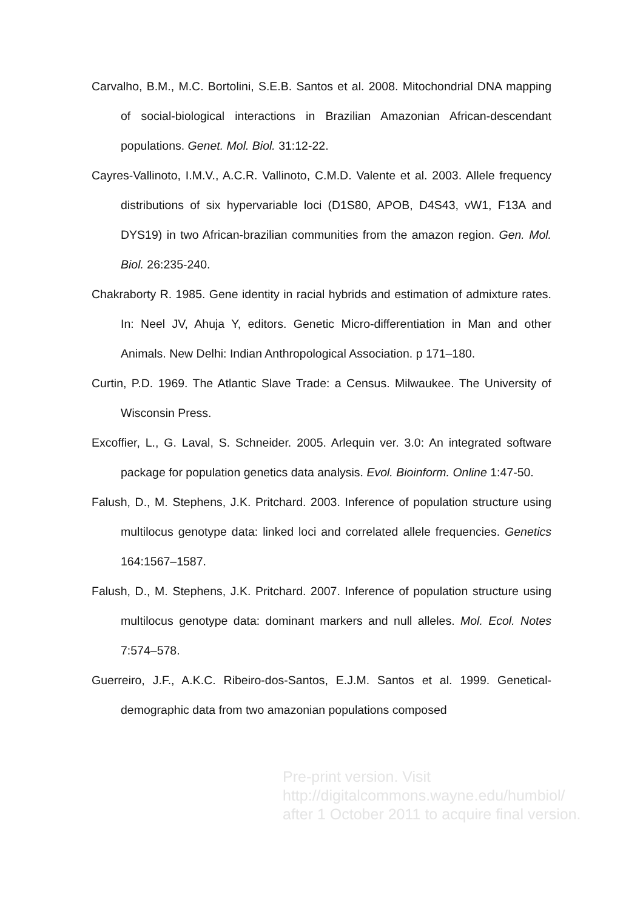Carvalho, B.M., M.C. Bortolini, S.E.B. Santos et al. 2008. Mitochondrial DNA mapping of social-biological interactions in Brazilian Amazonian African-descendant populations. Genet. Mol. Biol. 31:12-22.
Cayres-Vallinoto, I.M.V., A.C.R. Vallinoto, C.M.D. Valente et al. 2003. Allele frequency distributions of six hypervariable loci (D1S80, APOB, D4S43, vW1, F13A and DYS19) in two African-brazilian communities from the amazon region. Gen. Mol. Biol. 26:235-240.
Chakraborty R. 1985. Gene identity in racial hybrids and estimation of admixture rates. In: Neel JV, Ahuja Y, editors. Genetic Micro-differentiation in Man and other Animals. New Delhi: Indian Anthropological Association. p 171–180.
Curtin, P.D. 1969. The Atlantic Slave Trade: a Census. Milwaukee. The University of Wisconsin Press.
Excoffier, L., G. Laval, S. Schneider. 2005. Arlequin ver. 3.0: An integrated software package for population genetics data analysis. Evol. Bioinform. Online 1:47-50.
Falush, D., M. Stephens, J.K. Pritchard. 2003. Inference of population structure using multilocus genotype data: linked loci and correlated allele frequencies. Genetics 164:1567–1587.
Falush, D., M. Stephens, J.K. Pritchard. 2007. Inference of population structure using multilocus genotype data: dominant markers and null alleles. Mol. Ecol. Notes 7:574–578.
Guerreiro, J.F., A.K.C. Ribeiro-dos-Santos, E.J.M. Santos et al. 1999. Genetical-demographic data from two amazonian populations composed
Pre-print version. Visit
http://digitalcommons.wayne.edu/humbiol/
after 1 October 2011 to acquire final version.